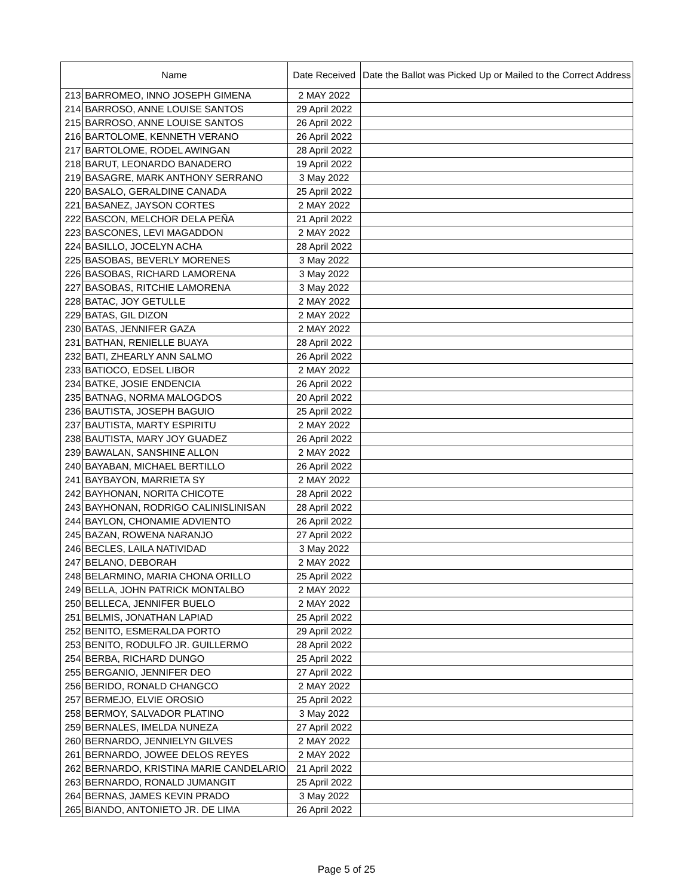| Name | | Date Received | Date the Ballot was Picked Up or Mailed to the Correct Address |
| --- | --- | --- | --- |
| 213 | BARROMEO, INNO JOSEPH GIMENA | 2 MAY 2022 | |
| 214 | BARROSO, ANNE LOUISE SANTOS | 29 April 2022 | |
| 215 | BARROSO, ANNE LOUISE SANTOS | 26 April 2022 | |
| 216 | BARTOLOME, KENNETH VERANO | 26 April 2022 | |
| 217 | BARTOLOME, RODEL AWINGAN | 28 April 2022 | |
| 218 | BARUT, LEONARDO BANADERO | 19 April 2022 | |
| 219 | BASAGRE, MARK ANTHONY SERRANO | 3 May 2022 | |
| 220 | BASALO, GERALDINE CANADA | 25 April 2022 | |
| 221 | BASANEZ, JAYSON CORTES | 2 MAY 2022 | |
| 222 | BASCON, MELCHOR DELA PEÑA | 21 April 2022 | |
| 223 | BASCONES, LEVI MAGADDON | 2 MAY 2022 | |
| 224 | BASILLO, JOCELYN ACHA | 28 April 2022 | |
| 225 | BASOBAS, BEVERLY MORENES | 3 May 2022 | |
| 226 | BASOBAS, RICHARD LAMORENA | 3 May 2022 | |
| 227 | BASOBAS, RITCHIE LAMORENA | 3 May 2022 | |
| 228 | BATAC, JOY GETULLE | 2 MAY 2022 | |
| 229 | BATAS, GIL DIZON | 2 MAY 2022 | |
| 230 | BATAS, JENNIFER GAZA | 2 MAY 2022 | |
| 231 | BATHAN, RENIELLE BUAYA | 28 April 2022 | |
| 232 | BATI, ZHEARLY ANN SALMO | 26 April 2022 | |
| 233 | BATIOCO, EDSEL LIBOR | 2 MAY 2022 | |
| 234 | BATKE, JOSIE ENDENCIA | 26 April 2022 | |
| 235 | BATNAG, NORMA MALOGDOS | 20 April 2022 | |
| 236 | BAUTISTA, JOSEPH BAGUIO | 25 April 2022 | |
| 237 | BAUTISTA, MARTY ESPIRITU | 2 MAY 2022 | |
| 238 | BAUTISTA, MARY JOY GUADEZ | 26 April 2022 | |
| 239 | BAWALAN, SANSHINE ALLON | 2 MAY 2022 | |
| 240 | BAYABAN, MICHAEL BERTILLO | 26 April 2022 | |
| 241 | BAYBAYON, MARRIETA SY | 2 MAY 2022 | |
| 242 | BAYHONAN, NORITA CHICOTE | 28 April 2022 | |
| 243 | BAYHONAN, RODRIGO CALINISLINISAN | 28 April 2022 | |
| 244 | BAYLON, CHONAMIE ADVIENTO | 26 April 2022 | |
| 245 | BAZAN, ROWENA NARANJO | 27 April 2022 | |
| 246 | BECLES, LAILA NATIVIDAD | 3 May 2022 | |
| 247 | BELANO, DEBORAH | 2 MAY 2022 | |
| 248 | BELARMINO, MARIA CHONA ORILLO | 25 April 2022 | |
| 249 | BELLA, JOHN PATRICK MONTALBO | 2 MAY 2022 | |
| 250 | BELLECA, JENNIFER BUELO | 2 MAY 2022 | |
| 251 | BELMIS, JONATHAN LAPIAD | 25 April 2022 | |
| 252 | BENITO, ESMERALDA PORTO | 29 April 2022 | |
| 253 | BENITO, RODULFO JR. GUILLERMO | 28 April 2022 | |
| 254 | BERBA, RICHARD DUNGO | 25 April 2022 | |
| 255 | BERGANIO, JENNIFER DEO | 27 April 2022 | |
| 256 | BERIDO, RONALD CHANGCO | 2 MAY 2022 | |
| 257 | BERMEJO, ELVIE OROSIO | 25 April 2022 | |
| 258 | BERMOY, SALVADOR PLATINO | 3 May 2022 | |
| 259 | BERNALES, IMELDA NUNEZA | 27 April 2022 | |
| 260 | BERNARDO, JENNIELYN GILVES | 2 MAY 2022 | |
| 261 | BERNARDO, JOWEE DELOS REYES | 2 MAY 2022 | |
| 262 | BERNARDO, KRISTINA MARIE CANDELARIO | 21 April 2022 | |
| 263 | BERNARDO, RONALD JUMANGIT | 25 April 2022 | |
| 264 | BERNAS, JAMES KEVIN PRADO | 3 May 2022 | |
| 265 | BIANDO, ANTONIETO JR. DE LIMA | 26 April 2022 | |
Page 5 of 25